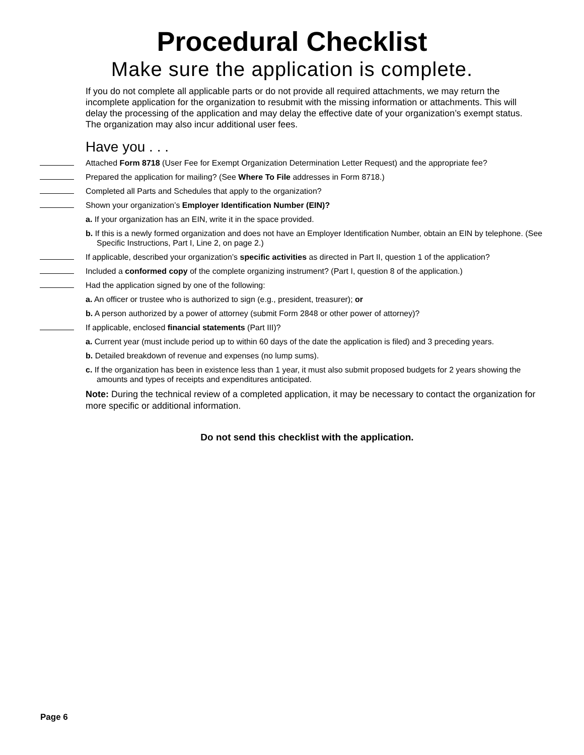Procedural Checklist
Make sure the application is complete.
If you do not complete all applicable parts or do not provide all required attachments, we may return the incomplete application for the organization to resubmit with the missing information or attachments. This will delay the processing of the application and may delay the effective date of your organization’s exempt status. The organization may also incur additional user fees.
Have you . . .
Attached Form 8718 (User Fee for Exempt Organization Determination Letter Request) and the appropriate fee?
Prepared the application for mailing? (See Where To File addresses in Form 8718.)
Completed all Parts and Schedules that apply to the organization?
Shown your organization’s Employer Identification Number (EIN)?
a. If your organization has an EIN, write it in the space provided.
b. If this is a newly formed organization and does not have an Employer Identification Number, obtain an EIN by telephone. (See Specific Instructions, Part I, Line 2, on page 2.)
If applicable, described your organization’s specific activities as directed in Part II, question 1 of the application?
Included a conformed copy of the complete organizing instrument? (Part I, question 8 of the application.)
Had the application signed by one of the following:
a. An officer or trustee who is authorized to sign (e.g., president, treasurer); or
b. A person authorized by a power of attorney (submit Form 2848 or other power of attorney)?
If applicable, enclosed financial statements (Part III)?
a. Current year (must include period up to within 60 days of the date the application is filed) and 3 preceding years.
b. Detailed breakdown of revenue and expenses (no lump sums).
c. If the organization has been in existence less than 1 year, it must also submit proposed budgets for 2 years showing the amounts and types of receipts and expenditures anticipated.
Note: During the technical review of a completed application, it may be necessary to contact the organization for more specific or additional information.
Do not send this checklist with the application.
Page 6